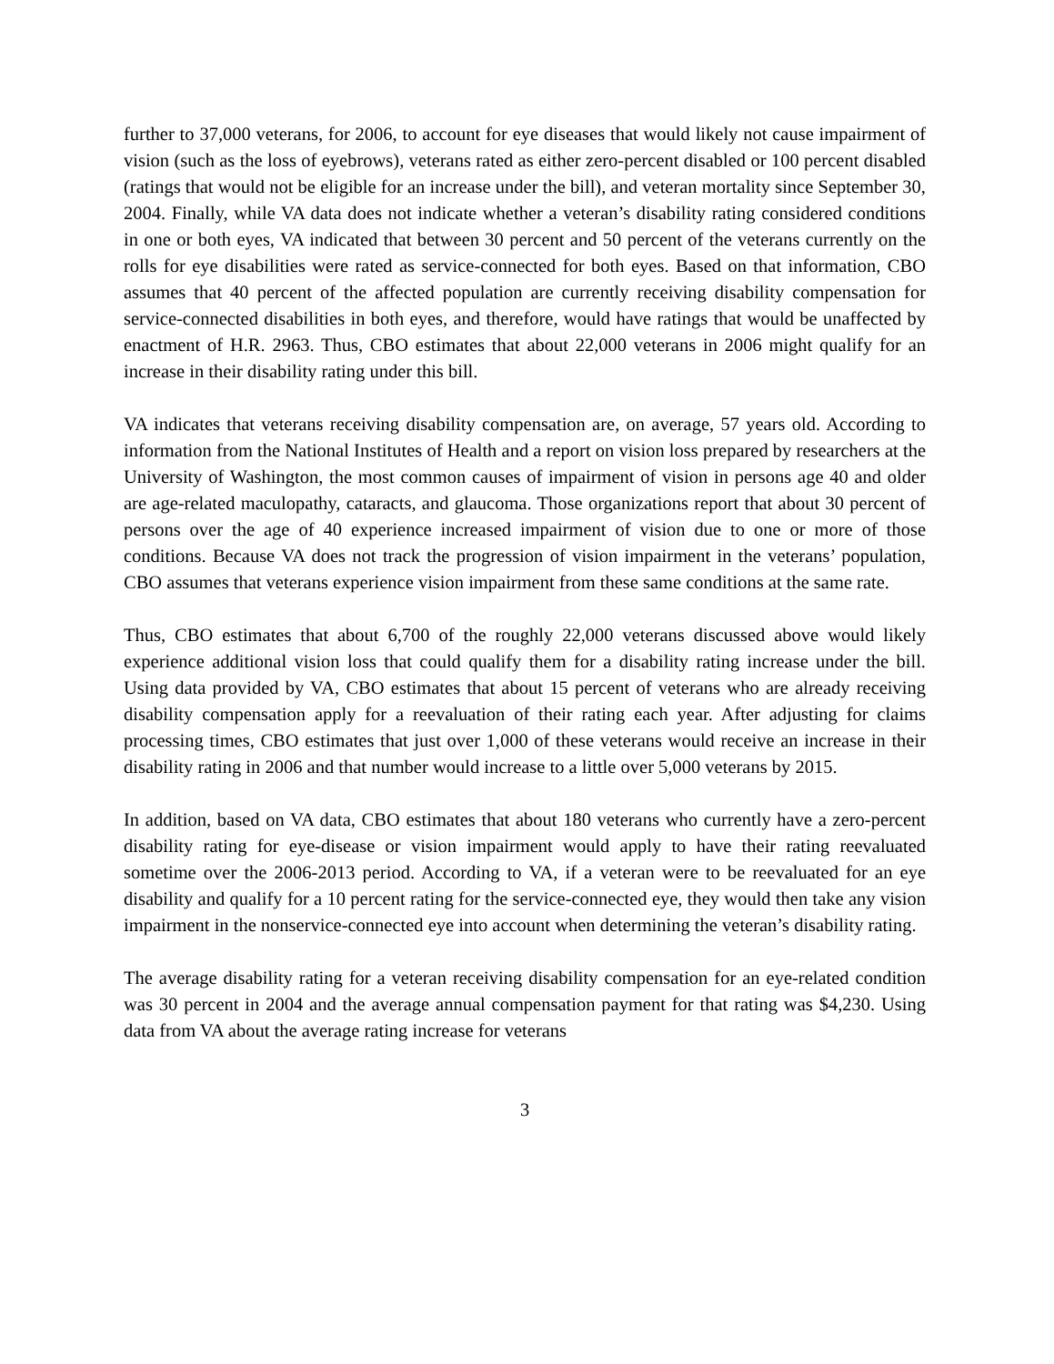further to 37,000 veterans, for 2006, to account for eye diseases that would likely not cause impairment of vision (such as the loss of eyebrows), veterans rated as either zero-percent disabled or 100 percent disabled (ratings that would not be eligible for an increase under the bill), and veteran mortality since September 30, 2004. Finally, while VA data does not indicate whether a veteran’s disability rating considered conditions in one or both eyes, VA indicated that between 30 percent and 50 percent of the veterans currently on the rolls for eye disabilities were rated as service-connected for both eyes. Based on that information, CBO assumes that 40 percent of the affected population are currently receiving disability compensation for service-connected disabilities in both eyes, and therefore, would have ratings that would be unaffected by enactment of H.R. 2963. Thus, CBO estimates that about 22,000 veterans in 2006 might qualify for an increase in their disability rating under this bill.
VA indicates that veterans receiving disability compensation are, on average, 57 years old. According to information from the National Institutes of Health and a report on vision loss prepared by researchers at the University of Washington, the most common causes of impairment of vision in persons age 40 and older are age-related maculopathy, cataracts, and glaucoma. Those organizations report that about 30 percent of persons over the age of 40 experience increased impairment of vision due to one or more of those conditions. Because VA does not track the progression of vision impairment in the veterans’ population, CBO assumes that veterans experience vision impairment from these same conditions at the same rate.
Thus, CBO estimates that about 6,700 of the roughly 22,000 veterans discussed above would likely experience additional vision loss that could qualify them for a disability rating increase under the bill. Using data provided by VA, CBO estimates that about 15 percent of veterans who are already receiving disability compensation apply for a reevaluation of their rating each year. After adjusting for claims processing times, CBO estimates that just over 1,000 of these veterans would receive an increase in their disability rating in 2006 and that number would increase to a little over 5,000 veterans by 2015.
In addition, based on VA data, CBO estimates that about 180 veterans who currently have a zero-percent disability rating for eye-disease or vision impairment would apply to have their rating reevaluated sometime over the 2006-2013 period. According to VA, if a veteran were to be reevaluated for an eye disability and qualify for a 10 percent rating for the service-connected eye, they would then take any vision impairment in the nonservice-connected eye into account when determining the veteran’s disability rating.
The average disability rating for a veteran receiving disability compensation for an eye-related condition was 30 percent in 2004 and the average annual compensation payment for that rating was $4,230. Using data from VA about the average rating increase for veterans
3